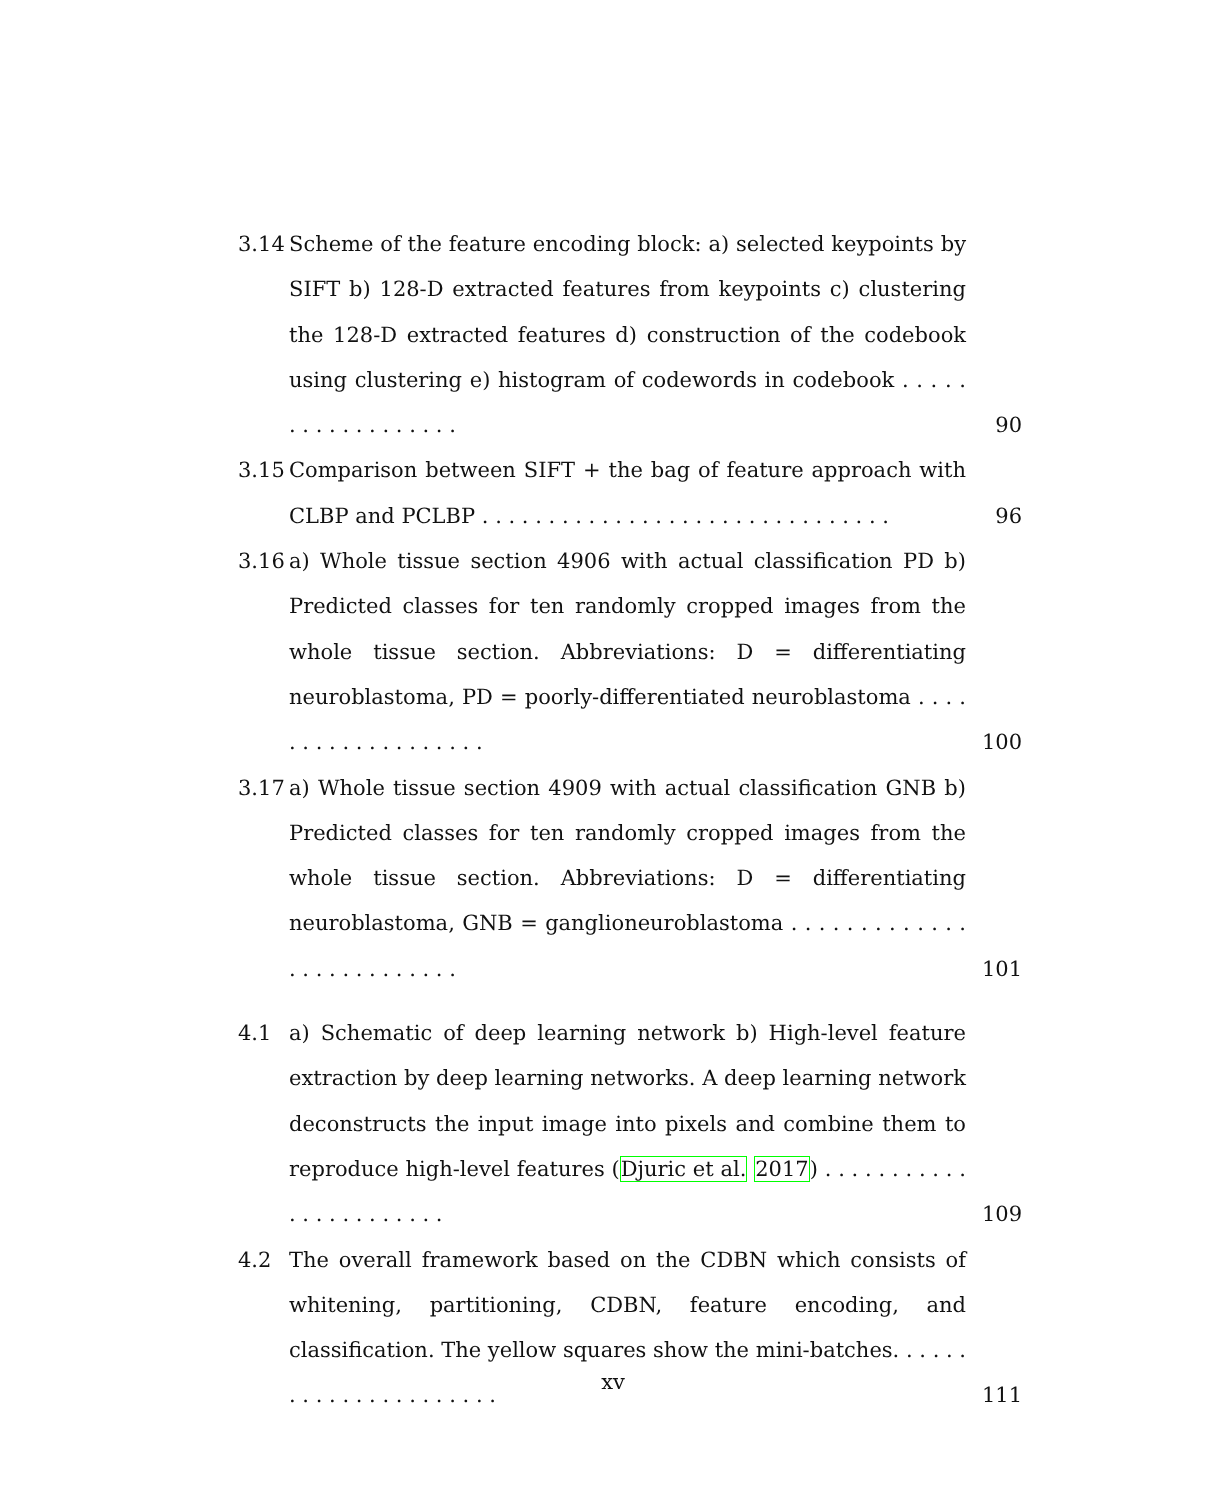3.14 Scheme of the feature encoding block: a) selected keypoints by SIFT b) 128-D extracted features from keypoints c) clustering the 128-D extracted features d) construction of the codebook using clustering e) histogram of codewords in codebook . . . . . . . . . . . . . . . . . . 90
3.15 Comparison between SIFT + the bag of feature approach with CLBP and PCLBP . . . . . . . . . . . . . . . . . . . . . . . . . . . . . . . 96
3.16 a) Whole tissue section 4906 with actual classification PD b) Predicted classes for ten randomly cropped images from the whole tissue section. Abbreviations: D = differentiating neuroblastoma, PD = poorly-differentiated neuroblastoma . . . . . . . . . . . . . . . . . . . 100
3.17 a) Whole tissue section 4909 with actual classification GNB b) Predicted classes for ten randomly cropped images from the whole tissue section. Abbreviations: D = differentiating neuroblastoma, GNB = ganglioneuroblastoma . . . . . . . . . . . . . . . . . . . . . . . . . . 101
4.1 a) Schematic of deep learning network b) High-level feature extraction by deep learning networks. A deep learning network deconstructs the input image into pixels and combine them to reproduce high-level features (Djuric et al. 2017) . . . . . . . . . . . . . . . . . . . . . . . 109
4.2 The overall framework based on the CDBN which consists of whitening, partitioning, CDBN, feature encoding, and classification. The yellow squares show the mini-batches. . . . . . . . . . . . . . . . . . . . . . 111
xv